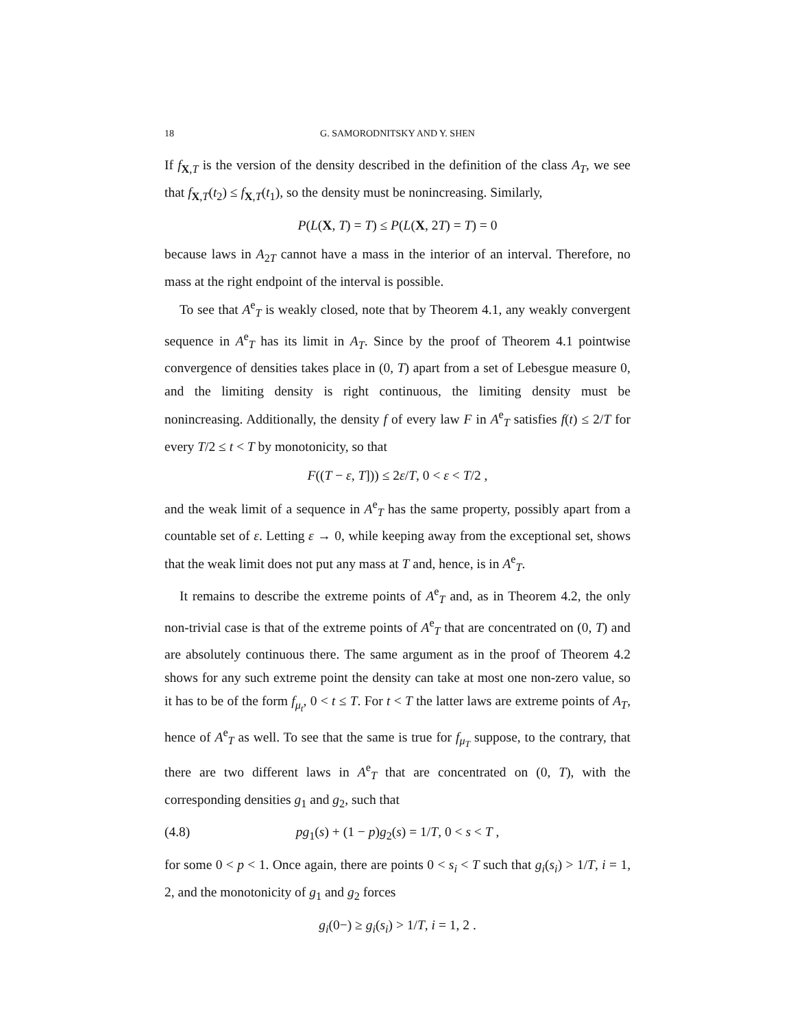18 G. SAMORODNITSKY AND Y. SHEN
If f<sub>X,T</sub> is the version of the density described in the definition of the class A<sub>T</sub>, we see that f<sub>X,T</sub>(t<sub>2</sub>) ≤ f<sub>X,T</sub>(t<sub>1</sub>), so the density must be nonincreasing. Similarly,
P(L(X, T) = T) ≤ P(L(X, 2T) = T) = 0
because laws in A<sub>2T</sub> cannot have a mass in the interior of an interval. Therefore, no mass at the right endpoint of the interval is possible.
To see that A<sup>e</sup><sub>T</sub> is weakly closed, note that by Theorem 4.1, any weakly convergent sequence in A<sup>e</sup><sub>T</sub> has its limit in A<sub>T</sub>. Since by the proof of Theorem 4.1 pointwise convergence of densities takes place in (0, T) apart from a set of Lebesgue measure 0, and the limiting density is right continuous, the limiting density must be nonincreasing. Additionally, the density f of every law F in A<sup>e</sup><sub>T</sub> satisfies f(t) ≤ 2/T for every T/2 ≤ t < T by monotonicity, so that
F((T − ε, T])) ≤ 2ε/T, 0 < ε < T/2 ,
and the weak limit of a sequence in A<sup>e</sup><sub>T</sub> has the same property, possibly apart from a countable set of ε. Letting ε → 0, while keeping away from the exceptional set, shows that the weak limit does not put any mass at T and, hence, is in A<sup>e</sup><sub>T</sub>.
It remains to describe the extreme points of A<sup>e</sup><sub>T</sub> and, as in Theorem 4.2, the only non-trivial case is that of the extreme points of A<sup>e</sup><sub>T</sub> that are concentrated on (0, T) and are absolutely continuous there. The same argument as in the proof of Theorem 4.2 shows for any such extreme point the density can take at most one non-zero value, so it has to be of the form f<sub>μ<sub>t</sub></sub>, 0 < t ≤ T. For t < T the latter laws are extreme points of A<sub>T</sub>, hence of A<sup>e</sup><sub>T</sub> as well. To see that the same is true for f<sub>μ<sub>T</sub></sub> suppose, to the contrary, that there are two different laws in A<sup>e</sup><sub>T</sub> that are concentrated on (0, T), with the corresponding densities g<sub>1</sub> and g<sub>2</sub>, such that
(4.8) pg<sub>1</sub>(s) + (1 − p)g<sub>2</sub>(s) = 1/T, 0 < s < T ,
for some 0 < p < 1. Once again, there are points 0 < s<sub>i</sub> < T such that g<sub>i</sub>(s<sub>i</sub>) > 1/T, i = 1, 2, and the monotonicity of g<sub>1</sub> and g<sub>2</sub> forces
g<sub>i</sub>(0−) ≥ g<sub>i</sub>(s<sub>i</sub>) > 1/T, i = 1, 2 .